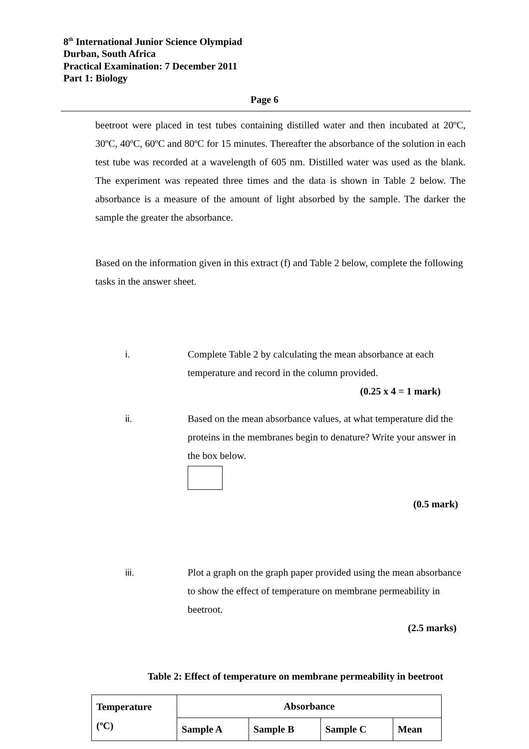8<sup>th</sup> International Junior Science Olympiad
Durban, South Africa
Practical Examination: 7 December 2011
Part 1: Biology
Page 6
beetroot were placed in test tubes containing distilled water and then incubated at 20ºC, 30ºC, 40ºC, 60ºC and 80ºC for 15 minutes. Thereafter the absorbance of the solution in each test tube was recorded at a wavelength of 605 nm. Distilled water was used as the blank. The experiment was repeated three times and the data is shown in Table 2 below. The absorbance is a measure of the amount of light absorbed by the sample. The darker the sample the greater the absorbance.
Based on the information given in this extract (f) and Table 2 below, complete the following tasks in the answer sheet.
i. Complete Table 2 by calculating the mean absorbance at each temperature and record in the column provided.
(0.25 x 4 = 1 mark)
ii. Based on the mean absorbance values, at what temperature did the proteins in the membranes begin to denature? Write your answer in the box below.
(0.5 mark)
iii. Plot a graph on the graph paper provided using the mean absorbance to show the effect of temperature on membrane permeability in beetroot.
(2.5 marks)
Table 2: Effect of temperature on membrane permeability in beetroot
| Temperature (ºC) | Absorbance | | | |
| | Sample A | Sample B | Sample C | Mean |